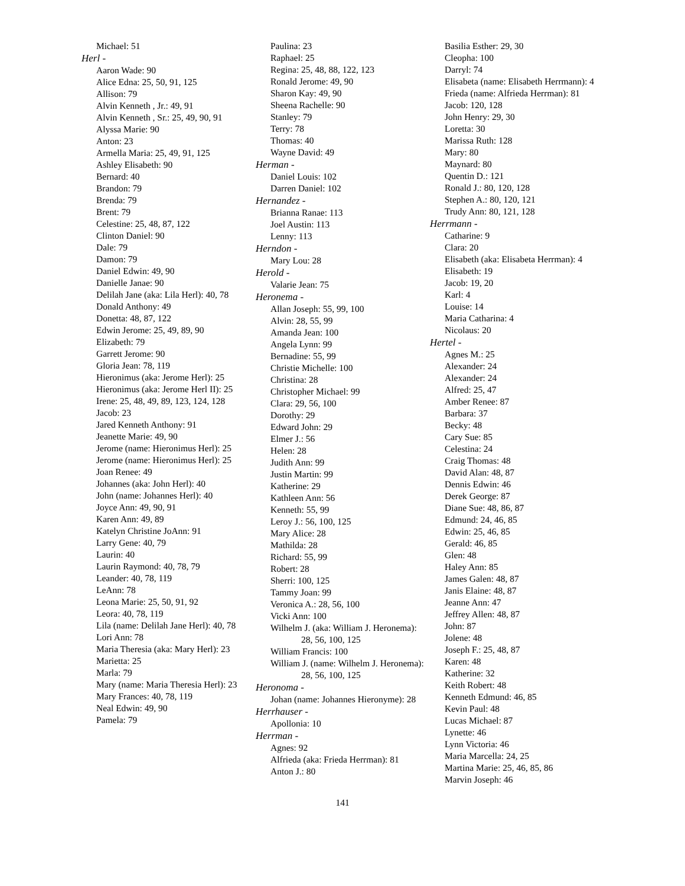Michael: 51
Herl -
Aaron Wade: 90
Alice Edna: 25, 50, 91, 125
Allison: 79
Alvin Kenneth , Jr.: 49, 91
Alvin Kenneth , Sr.: 25, 49, 90, 91
Alyssa Marie: 90
Anton: 23
Armella Maria: 25, 49, 91, 125
Ashley Elisabeth: 90
Bernard: 40
Brandon: 79
Brenda: 79
Brent: 79
Celestine: 25, 48, 87, 122
Clinton Daniel: 90
Dale: 79
Damon: 79
Daniel Edwin: 49, 90
Danielle Janae: 90
Delilah Jane (aka: Lila Herl): 40, 78
Donald Anthony: 49
Donetta: 48, 87, 122
Edwin Jerome: 25, 49, 89, 90
Elizabeth: 79
Garrett Jerome: 90
Gloria Jean: 78, 119
Hieronimus (aka: Jerome Herl): 25
Hieronimus (aka: Jerome Herl II): 25
Irene: 25, 48, 49, 89, 123, 124, 128
Jacob: 23
Jared Kenneth Anthony: 91
Jeanette Marie: 49, 90
Jerome (name: Hieronimus Herl): 25
Jerome (name: Hieronimus Herl): 25
Joan Renee: 49
Johannes (aka: John Herl): 40
John (name: Johannes Herl): 40
Joyce Ann: 49, 90, 91
Karen Ann: 49, 89
Katelyn Christine JoAnn: 91
Larry Gene: 40, 79
Laurin: 40
Laurin Raymond: 40, 78, 79
Leander: 40, 78, 119
LeAnn: 78
Leona Marie: 25, 50, 91, 92
Leora: 40, 78, 119
Lila (name: Delilah Jane Herl): 40, 78
Lori Ann: 78
Maria Theresia (aka: Mary Herl): 23
Marietta: 25
Marla: 79
Mary (name: Maria Theresia Herl): 23
Mary Frances: 40, 78, 119
Neal Edwin: 49, 90
Pamela: 79
Paulina: 23
Raphael: 25
Regina: 25, 48, 88, 122, 123
Ronald Jerome: 49, 90
Sharon Kay: 49, 90
Sheena Rachelle: 90
Stanley: 79
Terry: 78
Thomas: 40
Wayne David: 49
Herman -
Daniel Louis: 102
Darren Daniel: 102
Hernandez -
Brianna Ranae: 113
Joel Austin: 113
Lenny: 113
Herndon -
Mary Lou: 28
Herold -
Valarie Jean: 75
Heronema -
Allan Joseph: 55, 99, 100
Alvin: 28, 55, 99
Amanda Jean: 100
Angela Lynn: 99
Bernadine: 55, 99
Christie Michelle: 100
Christina: 28
Christopher Michael: 99
Clara: 29, 56, 100
Dorothy: 29
Edward John: 29
Elmer J.: 56
Helen: 28
Judith Ann: 99
Justin Martin: 99
Katherine: 29
Kathleen Ann: 56
Kenneth: 55, 99
Leroy J.: 56, 100, 125
Mary Alice: 28
Mathilda: 28
Richard: 55, 99
Robert: 28
Sherri: 100, 125
Tammy Joan: 99
Veronica A.: 28, 56, 100
Vicki Ann: 100
Wilhelm J. (aka: William J. Heronema): 28, 56, 100, 125
William Francis: 100
William J. (name: Wilhelm J. Heronema): 28, 56, 100, 125
Heronoma -
Johan (name: Johannes Hieronyme): 28
Herrhauser -
Apollonia: 10
Herrman -
Agnes: 92
Alfrieda (aka: Frieda Herrman): 81
Anton J.: 80
Basilia Esther: 29, 30
Cleopha: 100
Darryl: 74
Elisabeta (name: Elisabeth Herrmann): 4
Frieda (name: Alfrieda Herrman): 81
Jacob: 120, 128
John Henry: 29, 30
Loretta: 30
Marissa Ruth: 128
Mary: 80
Maynard: 80
Quentin D.: 121
Ronald J.: 80, 120, 128
Stephen A.: 80, 120, 121
Trudy Ann: 80, 121, 128
Herrmann -
Catharine: 9
Clara: 20
Elisabeth (aka: Elisabeta Herrman): 4
Elisabeth: 19
Jacob: 19, 20
Karl: 4
Louise: 14
Maria Catharina: 4
Nicolaus: 20
Hertel -
Agnes M.: 25
Alexander: 24
Alexander: 24
Alfred: 25, 47
Amber Renee: 87
Barbara: 37
Becky: 48
Cary Sue: 85
Celestina: 24
Craig Thomas: 48
David Alan: 48, 87
Dennis Edwin: 46
Derek George: 87
Diane Sue: 48, 86, 87
Edmund: 24, 46, 85
Edwin: 25, 46, 85
Gerald: 46, 85
Glen: 48
Haley Ann: 85
James Galen: 48, 87
Janis Elaine: 48, 87
Jeanne Ann: 47
Jeffrey Allen: 48, 87
John: 87
Jolene: 48
Joseph F.: 25, 48, 87
Karen: 48
Katherine: 32
Keith Robert: 48
Kenneth Edmund: 46, 85
Kevin Paul: 48
Lucas Michael: 87
Lynette: 46
Lynn Victoria: 46
Maria Marcella: 24, 25
Martina Marie: 25, 46, 85, 86
Marvin Joseph: 46
141